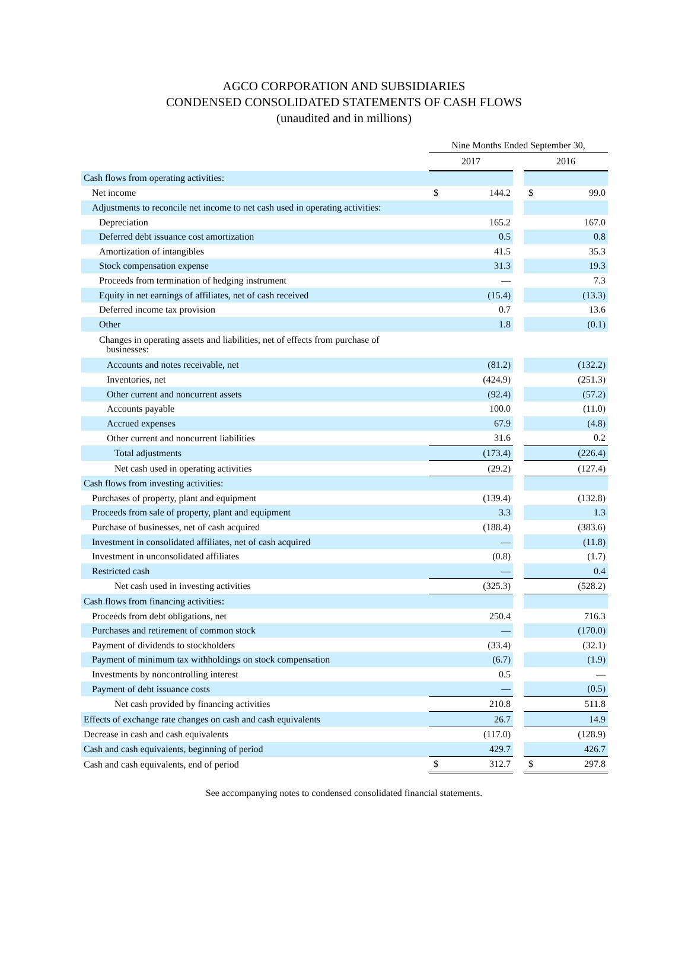AGCO CORPORATION AND SUBSIDIARIES
CONDENSED CONSOLIDATED STATEMENTS OF CASH FLOWS
(unaudited and in millions)
| | Nine Months Ended September 30, | | | | |
| | 2017 | | | 2016 | |
| Cash flows from operating activities: | | | | | |
| Net income | $ | 144.2 | | $ | 99.0 |
| Adjustments to reconcile net income to net cash used in operating activities: | | | | | |
| Depreciation | | 165.2 | | | 167.0 |
| Deferred debt issuance cost amortization | | 0.5 | | | 0.8 |
| Amortization of intangibles | | 41.5 | | | 35.3 |
| Stock compensation expense | | 31.3 | | | 19.3 |
| Proceeds from termination of hedging instrument | | — | | | 7.3 |
| Equity in net earnings of affiliates, net of cash received | | (15.4) | | | (13.3) |
| Deferred income tax provision | | 0.7 | | | 13.6 |
| Other | | 1.8 | | | (0.1) |
| Changes in operating assets and liabilities, net of effects from purchase of businesses: | | | | | |
| Accounts and notes receivable, net | | (81.2) | | | (132.2) |
| Inventories, net | | (424.9) | | | (251.3) |
| Other current and noncurrent assets | | (92.4) | | | (57.2) |
| Accounts payable | | 100.0 | | | (11.0) |
| Accrued expenses | | 67.9 | | | (4.8) |
| Other current and noncurrent liabilities | | 31.6 | | | 0.2 |
| Total adjustments | | (173.4) | | | (226.4) |
| Net cash used in operating activities | | (29.2) | | | (127.4) |
| Cash flows from investing activities: | | | | | |
| Purchases of property, plant and equipment | | (139.4) | | | (132.8) |
| Proceeds from sale of property, plant and equipment | | 3.3 | | | 1.3 |
| Purchase of businesses, net of cash acquired | | (188.4) | | | (383.6) |
| Investment in consolidated affiliates, net of cash acquired | | — | | | (11.8) |
| Investment in unconsolidated affiliates | | (0.8) | | | (1.7) |
| Restricted cash | | — | | | 0.4 |
| Net cash used in investing activities | | (325.3) | | | (528.2) |
| Cash flows from financing activities: | | | | | |
| Proceeds from debt obligations, net | | 250.4 | | | 716.3 |
| Purchases and retirement of common stock | | — | | | (170.0) |
| Payment of dividends to stockholders | | (33.4) | | | (32.1) |
| Payment of minimum tax withholdings on stock compensation | | (6.7) | | | (1.9) |
| Investments by noncontrolling interest | | 0.5 | | | — |
| Payment of debt issuance costs | | — | | | (0.5) |
| Net cash provided by financing activities | | 210.8 | | | 511.8 |
| Effects of exchange rate changes on cash and cash equivalents | | 26.7 | | | 14.9 |
| Decrease in cash and cash equivalents | | (117.0) | | | (128.9) |
| Cash and cash equivalents, beginning of period | | 429.7 | | | 426.7 |
| Cash and cash equivalents, end of period | $ | 312.7 | | $ | 297.8 |
See accompanying notes to condensed consolidated financial statements.